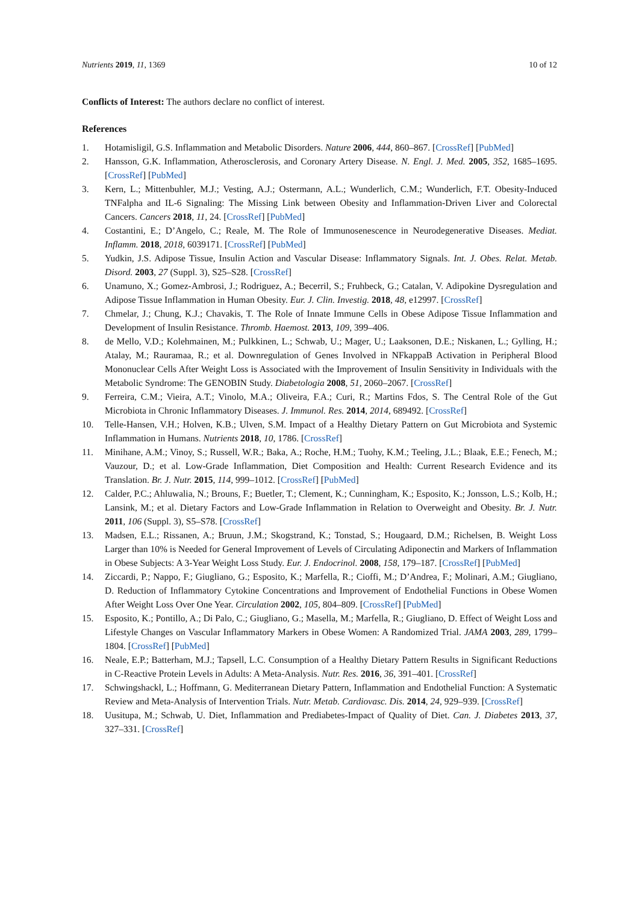Nutrients 2019, 11, 1369 10 of 12
Conflicts of Interest: The authors declare no conflict of interest.
References
1. Hotamisligil, G.S. Inflammation and Metabolic Disorders. Nature 2006, 444, 860–867. [CrossRef] [PubMed]
2. Hansson, G.K. Inflammation, Atherosclerosis, and Coronary Artery Disease. N. Engl. J. Med. 2005, 352, 1685–1695. [CrossRef] [PubMed]
3. Kern, L.; Mittenbuhler, M.J.; Vesting, A.J.; Ostermann, A.L.; Wunderlich, C.M.; Wunderlich, F.T. Obesity-Induced TNFalpha and IL-6 Signaling: The Missing Link between Obesity and Inflammation-Driven Liver and Colorectal Cancers. Cancers 2018, 11, 24. [CrossRef] [PubMed]
4. Costantini, E.; D’Angelo, C.; Reale, M. The Role of Immunosenescence in Neurodegenerative Diseases. Mediat. Inflamm. 2018, 2018, 6039171. [CrossRef] [PubMed]
5. Yudkin, J.S. Adipose Tissue, Insulin Action and Vascular Disease: Inflammatory Signals. Int. J. Obes. Relat. Metab. Disord. 2003, 27 (Suppl. 3), S25–S28. [CrossRef]
6. Unamuno, X.; Gomez-Ambrosi, J.; Rodriguez, A.; Becerril, S.; Fruhbeck, G.; Catalan, V. Adipokine Dysregulation and Adipose Tissue Inflammation in Human Obesity. Eur. J. Clin. Investig. 2018, 48, e12997. [CrossRef]
7. Chmelar, J.; Chung, K.J.; Chavakis, T. The Role of Innate Immune Cells in Obese Adipose Tissue Inflammation and Development of Insulin Resistance. Thromb. Haemost. 2013, 109, 399–406.
8. de Mello, V.D.; Kolehmainen, M.; Pulkkinen, L.; Schwab, U.; Mager, U.; Laaksonen, D.E.; Niskanen, L.; Gylling, H.; Atalay, M.; Rauramaa, R.; et al. Downregulation of Genes Involved in NFkappaB Activation in Peripheral Blood Mononuclear Cells After Weight Loss is Associated with the Improvement of Insulin Sensitivity in Individuals with the Metabolic Syndrome: The GENOBIN Study. Diabetologia 2008, 51, 2060–2067. [CrossRef]
9. Ferreira, C.M.; Vieira, A.T.; Vinolo, M.A.; Oliveira, F.A.; Curi, R.; Martins Fdos, S. The Central Role of the Gut Microbiota in Chronic Inflammatory Diseases. J. Immunol. Res. 2014, 2014, 689492. [CrossRef]
10. Telle-Hansen, V.H.; Holven, K.B.; Ulven, S.M. Impact of a Healthy Dietary Pattern on Gut Microbiota and Systemic Inflammation in Humans. Nutrients 2018, 10, 1786. [CrossRef]
11. Minihane, A.M.; Vinoy, S.; Russell, W.R.; Baka, A.; Roche, H.M.; Tuohy, K.M.; Teeling, J.L.; Blaak, E.E.; Fenech, M.; Vauzour, D.; et al. Low-Grade Inflammation, Diet Composition and Health: Current Research Evidence and its Translation. Br. J. Nutr. 2015, 114, 999–1012. [CrossRef] [PubMed]
12. Calder, P.C.; Ahluwalia, N.; Brouns, F.; Buetler, T.; Clement, K.; Cunningham, K.; Esposito, K.; Jonsson, L.S.; Kolb, H.; Lansink, M.; et al. Dietary Factors and Low-Grade Inflammation in Relation to Overweight and Obesity. Br. J. Nutr. 2011, 106 (Suppl. 3), S5–S78. [CrossRef]
13. Madsen, E.L.; Rissanen, A.; Bruun, J.M.; Skogstrand, K.; Tonstad, S.; Hougaard, D.M.; Richelsen, B. Weight Loss Larger than 10% is Needed for General Improvement of Levels of Circulating Adiponectin and Markers of Inflammation in Obese Subjects: A 3-Year Weight Loss Study. Eur. J. Endocrinol. 2008, 158, 179–187. [CrossRef] [PubMed]
14. Ziccardi, P.; Nappo, F.; Giugliano, G.; Esposito, K.; Marfella, R.; Cioffi, M.; D’Andrea, F.; Molinari, A.M.; Giugliano, D. Reduction of Inflammatory Cytokine Concentrations and Improvement of Endothelial Functions in Obese Women After Weight Loss Over One Year. Circulation 2002, 105, 804–809. [CrossRef] [PubMed]
15. Esposito, K.; Pontillo, A.; Di Palo, C.; Giugliano, G.; Masella, M.; Marfella, R.; Giugliano, D. Effect of Weight Loss and Lifestyle Changes on Vascular Inflammatory Markers in Obese Women: A Randomized Trial. JAMA 2003, 289, 1799–1804. [CrossRef] [PubMed]
16. Neale, E.P.; Batterham, M.J.; Tapsell, L.C. Consumption of a Healthy Dietary Pattern Results in Significant Reductions in C-Reactive Protein Levels in Adults: A Meta-Analysis. Nutr. Res. 2016, 36, 391–401. [CrossRef]
17. Schwingshackl, L.; Hoffmann, G. Mediterranean Dietary Pattern, Inflammation and Endothelial Function: A Systematic Review and Meta-Analysis of Intervention Trials. Nutr. Metab. Cardiovasc. Dis. 2014, 24, 929–939. [CrossRef]
18. Uusitupa, M.; Schwab, U. Diet, Inflammation and Prediabetes-Impact of Quality of Diet. Can. J. Diabetes 2013, 37, 327–331. [CrossRef]